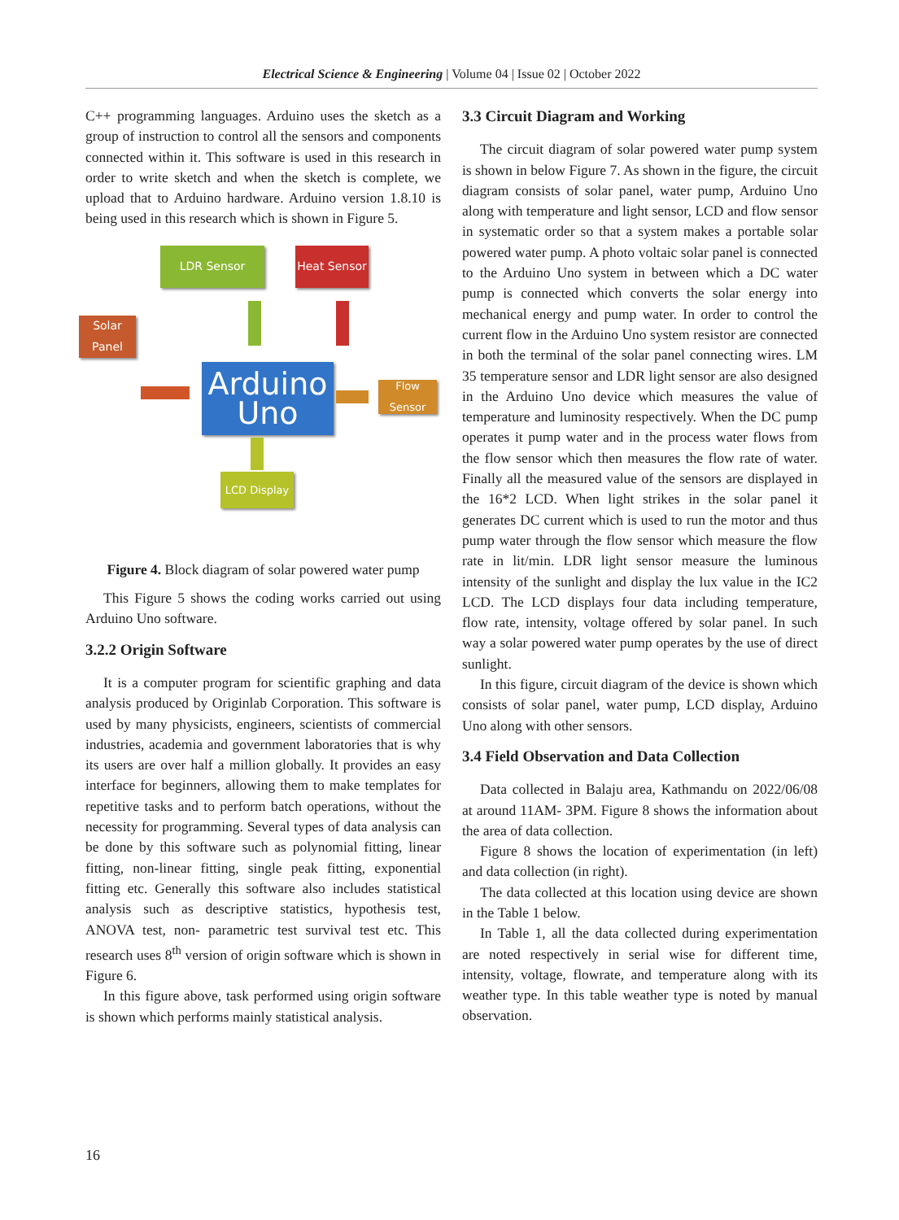Electrical Science & Engineering | Volume 04 | Issue 02 | October 2022
C++ programming languages. Arduino uses the sketch as a group of instruction to control all the sensors and components connected within it. This software is used in this research in order to write sketch and when the sketch is complete, we upload that to Arduino hardware. Arduino version 1.8.10 is being used in this research which is shown in Figure 5.
LDR Sensor
Heat Sensor
Solar Panel
Arduino Uno
Flow Sensor
LCD Display
Figure 4. Block diagram of solar powered water pump
This Figure 5 shows the coding works carried out using Arduino Uno software.
3.2.2 Origin Software
It is a computer program for scientific graphing and data analysis produced by Originlab Corporation. This software is used by many physicists, engineers, scientists of commercial industries, academia and government laboratories that is why its users are over half a million globally. It provides an easy interface for beginners, allowing them to make templates for repetitive tasks and to perform batch operations, without the necessity for programming. Several types of data analysis can be done by this software such as polynomial fitting, linear fitting, non-linear fitting, single peak fitting, exponential fitting etc. Generally this software also includes statistical analysis such as descriptive statistics, hypothesis test, ANOVA test, non- parametric test survival test etc. This research uses 8<sup>th</sup> version of origin software which is shown in Figure 6.
In this figure above, task performed using origin software is shown which performs mainly statistical analysis.
3.3 Circuit Diagram and Working
The circuit diagram of solar powered water pump system is shown in below Figure 7. As shown in the figure, the circuit diagram consists of solar panel, water pump, Arduino Uno along with temperature and light sensor, LCD and flow sensor in systematic order so that a system makes a portable solar powered water pump. A photo voltaic solar panel is connected to the Arduino Uno system in between which a DC water pump is connected which converts the solar energy into mechanical energy and pump water. In order to control the current flow in the Arduino Uno system resistor are connected in both the terminal of the solar panel connecting wires. LM 35 temperature sensor and LDR light sensor are also designed in the Arduino Uno device which measures the value of temperature and luminosity respectively. When the DC pump operates it pump water and in the process water flows from the flow sensor which then measures the flow rate of water. Finally all the measured value of the sensors are displayed in the 16*2 LCD. When light strikes in the solar panel it generates DC current which is used to run the motor and thus pump water through the flow sensor which measure the flow rate in lit/min. LDR light sensor measure the luminous intensity of the sunlight and display the lux value in the IC2 LCD. The LCD displays four data including temperature, flow rate, intensity, voltage offered by solar panel. In such way a solar powered water pump operates by the use of direct sunlight.
In this figure, circuit diagram of the device is shown which consists of solar panel, water pump, LCD display, Arduino Uno along with other sensors.
3.4 Field Observation and Data Collection
Data collected in Balaju area, Kathmandu on 2022/06/08 at around 11AM- 3PM. Figure 8 shows the information about the area of data collection.
Figure 8 shows the location of experimentation (in left) and data collection (in right).
The data collected at this location using device are shown in the Table 1 below.
In Table 1, all the data collected during experimentation are noted respectively in serial wise for different time, intensity, voltage, flowrate, and temperature along with its weather type. In this table weather type is noted by manual observation.
16